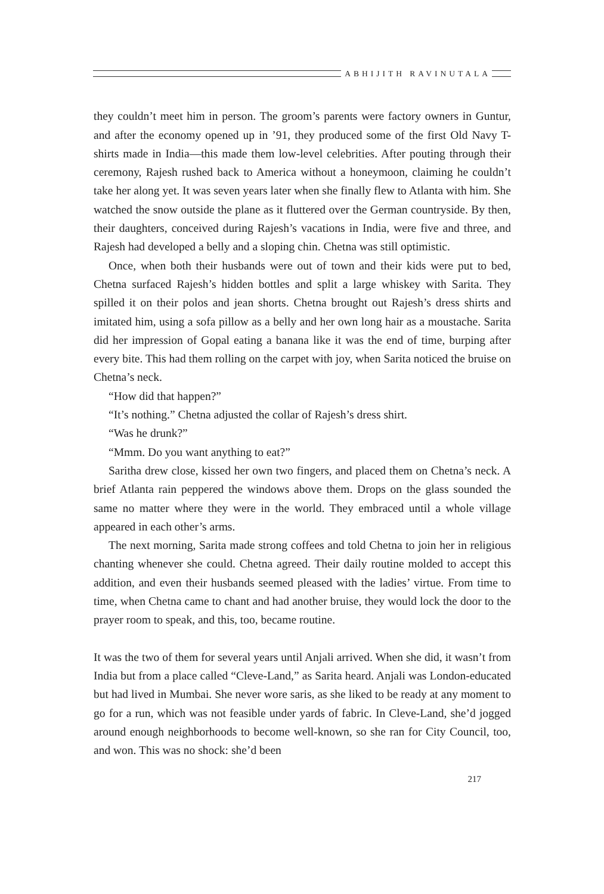ABHIJITH RAVINUTALA
they couldn’t meet him in person. The groom’s parents were factory owners in Guntur, and after the economy opened up in ’91, they produced some of the first Old Navy T-shirts made in India—this made them low-level celebrities. After pouting through their ceremony, Rajesh rushed back to America without a honeymoon, claiming he couldn’t take her along yet. It was seven years later when she finally flew to Atlanta with him. She watched the snow outside the plane as it fluttered over the German countryside. By then, their daughters, conceived during Rajesh’s vacations in India, were five and three, and Rajesh had developed a belly and a sloping chin. Chetna was still optimistic.
Once, when both their husbands were out of town and their kids were put to bed, Chetna surfaced Rajesh’s hidden bottles and split a large whiskey with Sarita. They spilled it on their polos and jean shorts. Chetna brought out Rajesh’s dress shirts and imitated him, using a sofa pillow as a belly and her own long hair as a moustache. Sarita did her impression of Gopal eating a banana like it was the end of time, burping after every bite. This had them rolling on the carpet with joy, when Sarita noticed the bruise on Chetna’s neck.
“How did that happen?”
“It’s nothing.” Chetna adjusted the collar of Rajesh’s dress shirt.
“Was he drunk?”
“Mmm. Do you want anything to eat?”
Saritha drew close, kissed her own two fingers, and placed them on Chetna’s neck. A brief Atlanta rain peppered the windows above them. Drops on the glass sounded the same no matter where they were in the world. They embraced until a whole village appeared in each other’s arms.
The next morning, Sarita made strong coffees and told Chetna to join her in religious chanting whenever she could. Chetna agreed. Their daily routine molded to accept this addition, and even their husbands seemed pleased with the ladies’ virtue. From time to time, when Chetna came to chant and had another bruise, they would lock the door to the prayer room to speak, and this, too, became routine.
It was the two of them for several years until Anjali arrived. When she did, it wasn’t from India but from a place called “Cleve-Land,” as Sarita heard. Anjali was London-educated but had lived in Mumbai. She never wore saris, as she liked to be ready at any moment to go for a run, which was not feasible under yards of fabric. In Cleve-Land, she’d jogged around enough neighborhoods to become well-known, so she ran for City Council, too, and won. This was no shock: she’d been
217